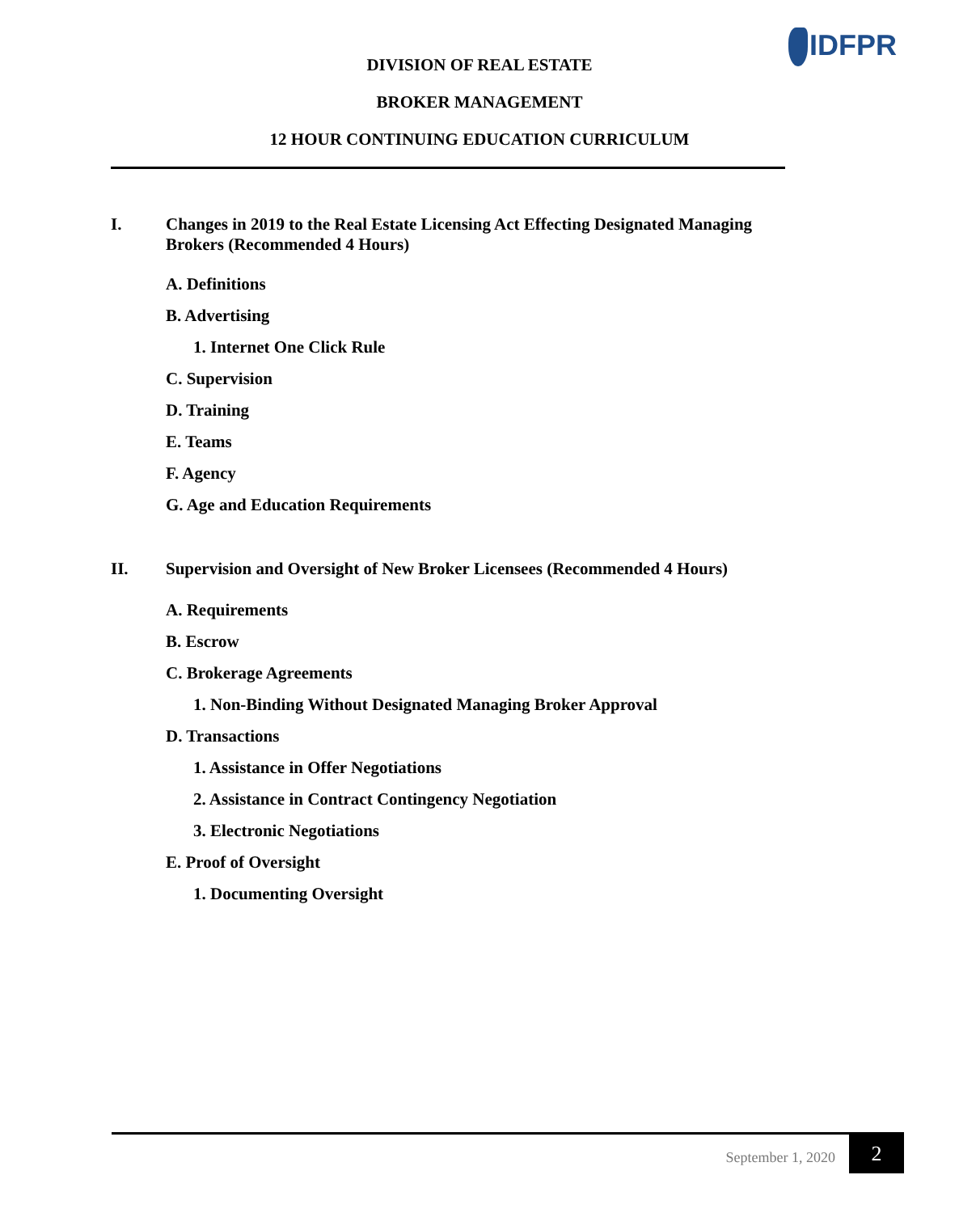IDFPR
DIVISION OF REAL ESTATE
BROKER MANAGEMENT
12 HOUR CONTINUING EDUCATION CURRICULUM
I. Changes in 2019 to the Real Estate Licensing Act Effecting Designated Managing Brokers (Recommended 4 Hours)
A. Definitions
B. Advertising
1. Internet One Click Rule
C. Supervision
D. Training
E. Teams
F. Agency
G. Age and Education Requirements
II. Supervision and Oversight of New Broker Licensees (Recommended 4 Hours)
A. Requirements
B. Escrow
C. Brokerage Agreements
1. Non-Binding Without Designated Managing Broker Approval
D. Transactions
1. Assistance in Offer Negotiations
2. Assistance in Contract Contingency Negotiation
3. Electronic Negotiations
E. Proof of Oversight
1. Documenting Oversight
September 1, 2020 2